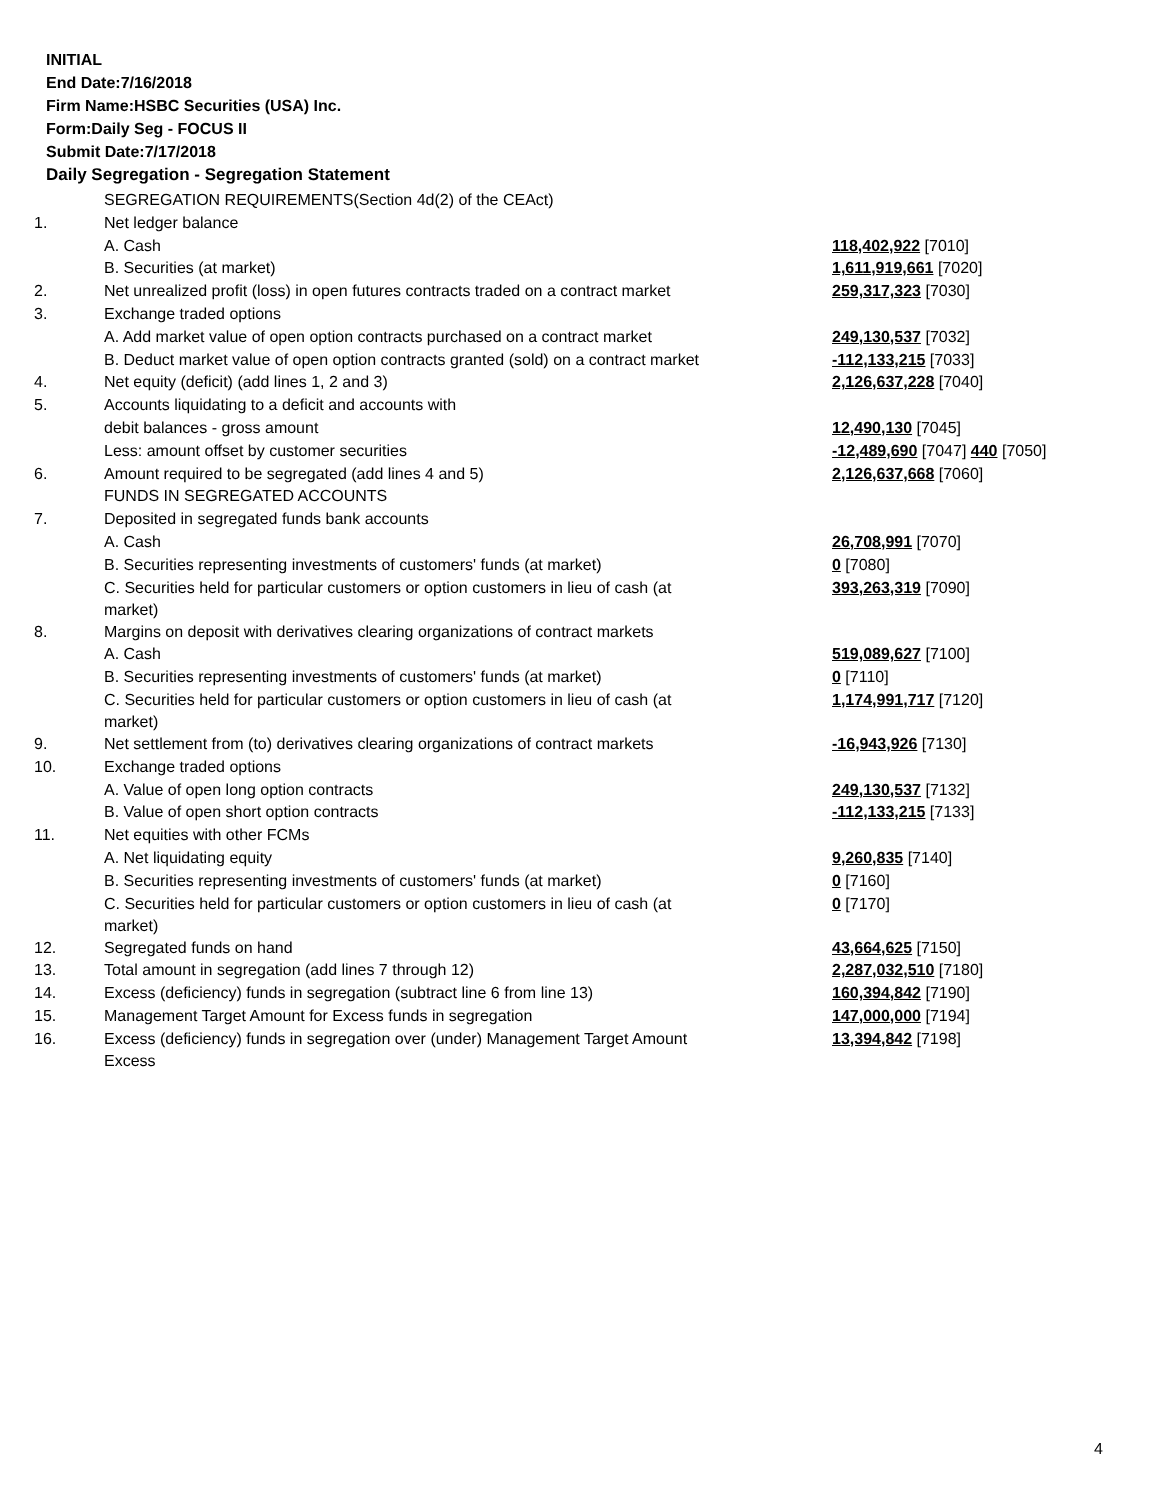INITIAL
End Date:7/16/2018
Firm Name:HSBC Securities (USA) Inc.
Form:Daily Seg - FOCUS II
Submit Date:7/17/2018
Daily Segregation - Segregation Statement
| | SEGREGATION REQUIREMENTS(Section 4d(2) of the CEAct) | |
| 1. | Net ledger balance | |
| | A. Cash | 118,402,922 [7010] |
| | B. Securities (at market) | 1,611,919,661 [7020] |
| 2. | Net unrealized profit (loss) in open futures contracts traded on a contract market | 259,317,323 [7030] |
| 3. | Exchange traded options | |
| | A. Add market value of open option contracts purchased on a contract market | 249,130,537 [7032] |
| | B. Deduct market value of open option contracts granted (sold) on a contract market | -112,133,215 [7033] |
| 4. | Net equity (deficit) (add lines 1, 2 and 3) | 2,126,637,228 [7040] |
| 5. | Accounts liquidating to a deficit and accounts with | |
| | debit balances - gross amount | 12,490,130 [7045] |
| | Less: amount offset by customer securities | -12,489,690 [7047] 440 [7050] |
| 6. | Amount required to be segregated (add lines 4 and 5) | 2,126,637,668 [7060] |
| | FUNDS IN SEGREGATED ACCOUNTS | |
| 7. | Deposited in segregated funds bank accounts | |
| | A. Cash | 26,708,991 [7070] |
| | B. Securities representing investments of customers' funds (at market) | 0 [7080] |
| | C. Securities held for particular customers or option customers in lieu of cash (at market) | 393,263,319 [7090] |
| 8. | Margins on deposit with derivatives clearing organizations of contract markets | |
| | A. Cash | 519,089,627 [7100] |
| | B. Securities representing investments of customers' funds (at market) | 0 [7110] |
| | C. Securities held for particular customers or option customers in lieu of cash (at market) | 1,174,991,717 [7120] |
| 9. | Net settlement from (to) derivatives clearing organizations of contract markets | -16,943,926 [7130] |
| 10. | Exchange traded options | |
| | A. Value of open long option contracts | 249,130,537 [7132] |
| | B. Value of open short option contracts | -112,133,215 [7133] |
| 11. | Net equities with other FCMs | |
| | A. Net liquidating equity | 9,260,835 [7140] |
| | B. Securities representing investments of customers' funds (at market) | 0 [7160] |
| | C. Securities held for particular customers or option customers in lieu of cash (at market) | 0 [7170] |
| 12. | Segregated funds on hand | 43,664,625 [7150] |
| 13. | Total amount in segregation (add lines 7 through 12) | 2,287,032,510 [7180] |
| 14. | Excess (deficiency) funds in segregation (subtract line 6 from line 13) | 160,394,842 [7190] |
| 15. | Management Target Amount for Excess funds in segregation | 147,000,000 [7194] |
| 16. | Excess (deficiency) funds in segregation over (under) Management Target Amount Excess | 13,394,842 [7198] |
4